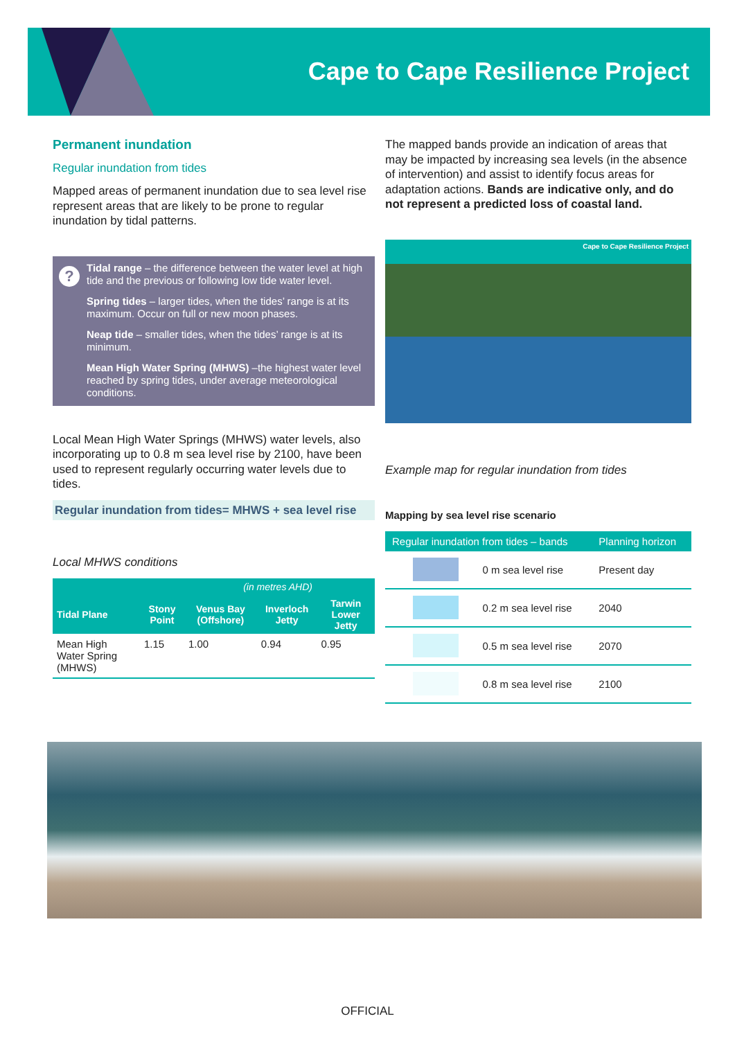Cape to Cape Resilience Project
Permanent inundation
Regular inundation from tides
Mapped areas of permanent inundation due to sea level rise represent areas that are likely to be prone to regular inundation by tidal patterns.
?
Tidal range – the difference between the water level at high tide and the previous or following low tide water level.
Spring tides – larger tides, when the tides’ range is at its maximum. Occur on full or new moon phases.
Neap tide – smaller tides, when the tides’ range is at its minimum.
Mean High Water Spring (MHWS) –the highest water level reached by spring tides, under average meteorological conditions.
Local Mean High Water Springs (MHWS) water levels, also incorporating up to 0.8 m sea level rise by 2100, have been used to represent regularly occurring water levels due to tides.
Regular inundation from tides= MHWS + sea level rise
Local MHWS conditions
| (in metres AHD) | | | | |
| --- | --- | --- | --- | --- |
| Tidal Plane | Stony Point | Venus Bay (Offshore) | Inverloch Jetty | Tarwin Lower Jetty |
| Mean High Water Spring (MHWS) | 1.15 | 1.00 | 0.94 | 0.95 |
The mapped bands provide an indication of areas that may be impacted by increasing sea levels (in the absence of intervention) and assist to identify focus areas for adaptation actions. Bands are indicative only, and do not represent a predicted loss of coastal land.
Cape to Cape Resilience Project
Example map for regular inundation from tides
Mapping by sea level rise scenario
| Regular inundation from tides – bands | | Planning horizon |
| --- | --- | --- |
| | 0 m sea level rise | Present day |
| | 0.2 m sea level rise | 2040 |
| | 0.5 m sea level rise | 2070 |
| | 0.8 m sea level rise | 2100 |
OFFICIAL